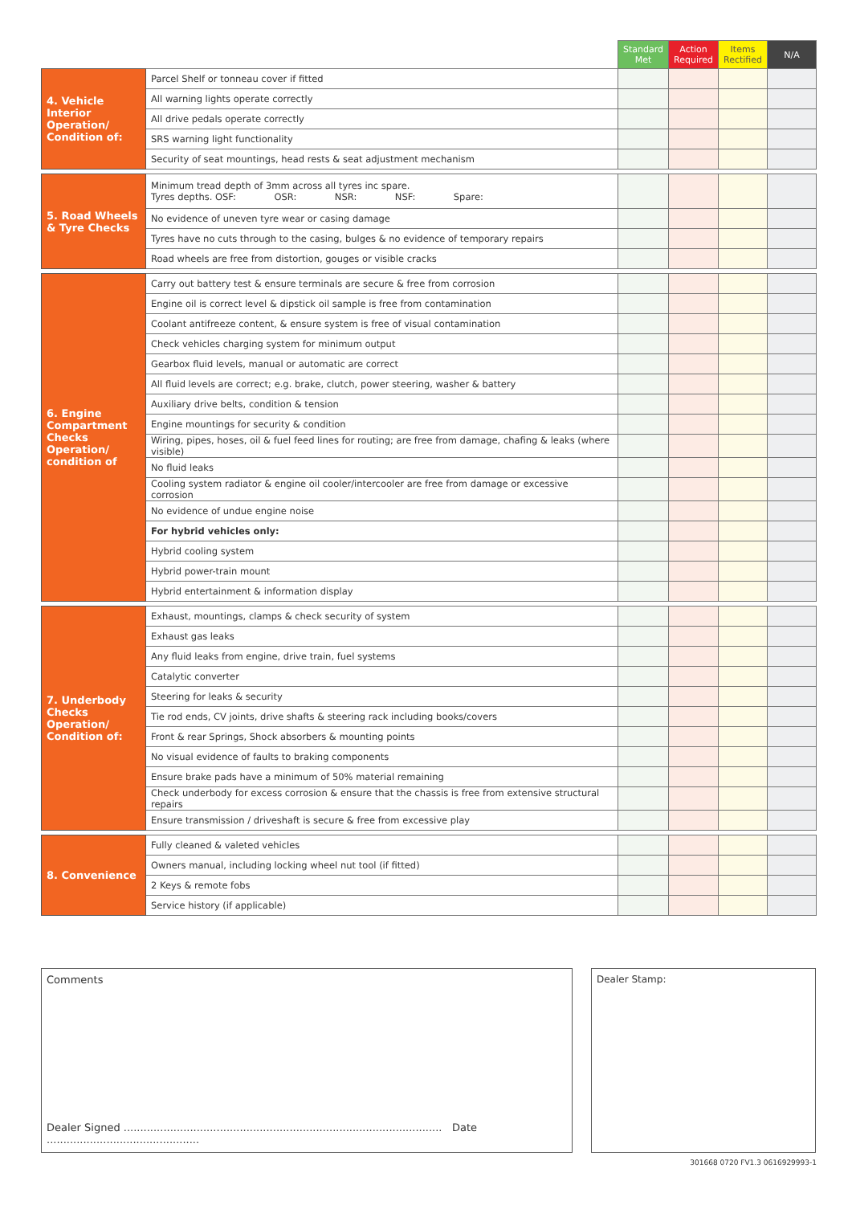| | | Standard Met | Action Required | Items Rectified | N/A |
| --- | --- | --- | --- | --- | --- |
| 4. Vehicle Interior Operation/ Condition of: | Parcel Shelf or tonneau cover if fitted | | | | |
| | All warning lights operate correctly | | | | |
| | All drive pedals operate correctly | | | | |
| | SRS warning light functionality | | | | |
| | Security of seat mountings, head rests & seat adjustment mechanism | | | | |
| 5. Road Wheels & Tyre Checks | Minimum tread depth of 3mm across all tyres inc spare. Tyres depths. OSF: OSR: NSR: NSF: Spare: | | | | |
| | No evidence of uneven tyre wear or casing damage | | | | |
| | Tyres have no cuts through to the casing, bulges & no evidence of temporary repairs | | | | |
| | Road wheels are free from distortion, gouges or visible cracks | | | | |
| 6. Engine Compartment Checks Operation/ condition of | Carry out battery test & ensure terminals are secure & free from corrosion | | | | |
| | Engine oil is correct level & dipstick oil sample is free from contamination | | | | |
| | Coolant antifreeze content, & ensure system is free of visual contamination | | | | |
| | Check vehicles charging system for minimum output | | | | |
| | Gearbox fluid levels, manual or automatic are correct | | | | |
| | All fluid levels are correct; e.g. brake, clutch, power steering, washer & battery | | | | |
| | Auxiliary drive belts, condition & tension | | | | |
| | Engine mountings for security & condition | | | | |
| | Wiring, pipes, hoses, oil & fuel feed lines for routing; are free from damage, chafing & leaks (where visible) | | | | |
| | No fluid leaks | | | | |
| | Cooling system radiator & engine oil cooler/intercooler are free from damage or excessive corrosion | | | | |
| | No evidence of undue engine noise | | | | |
| | For hybrid vehicles only: | | | | |
| | Hybrid cooling system | | | | |
| | Hybrid power-train mount | | | | |
| | Hybrid entertainment & information display | | | | |
| 7. Underbody Checks Operation/ Condition of: | Exhaust, mountings, clamps & check security of system | | | | |
| | Exhaust gas leaks | | | | |
| | Any fluid leaks from engine, drive train, fuel systems | | | | |
| | Catalytic converter | | | | |
| | Steering for leaks & security | | | | |
| | Tie rod ends, CV joints, drive shafts & steering rack including books/covers | | | | |
| | Front & rear Springs, Shock absorbers & mounting points | | | | |
| | No visual evidence of faults to braking components | | | | |
| | Ensure brake pads have a minimum of 50% material remaining | | | | |
| | Check underbody for excess corrosion & ensure that the chassis is free from extensive structural repairs | | | | |
| | Ensure transmission / driveshaft is secure & free from excessive play | | | | |
| 8. Convenience | Fully cleaned & valeted vehicles | | | | |
| | Owners manual, including locking wheel nut tool (if fitted) | | | | |
| | 2 Keys & remote fobs | | | | |
| | Service history (if applicable) | | | | |
Comments
Dealer Signed ................................................................................................ Date ..............................................
Dealer Stamp:
301668 0720 FV1.3 0616929993-1